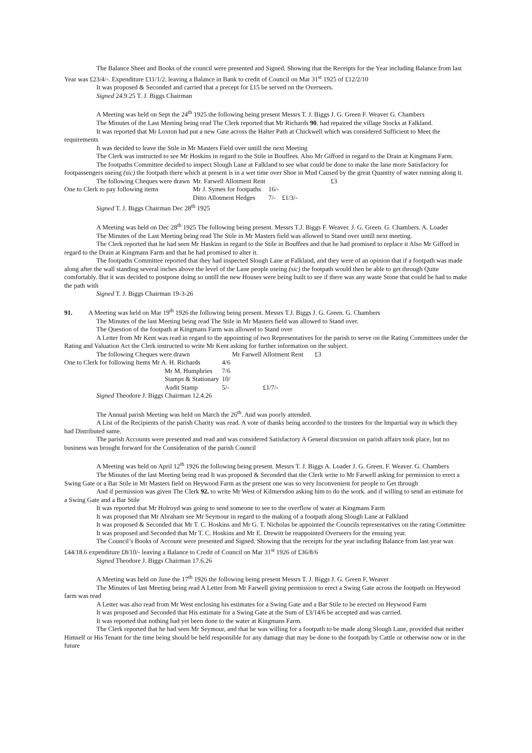The Balance Sheet and Books of the council were presented and Signed. Showing that the Receipts for the Year including Balance from last Year was £23/4/-. Expenditure £11/1/2. leaving a Balance in Bank to credit of Council on Mar 31<sup>st</sup> 1925 of £12/2/10
It was proposed & Seconded and carried that a precept for £15 be served on the Overseers.
Signed 24.9.25 T. J. Biggs Chairman
A Meeting was held on Sept the 24<sup>th</sup> 1925 the following being present Messrs T. J. Biggs J. G. Green F. Weaver G. Chambers
The Minutes of the Last Meeting being read The Clerk reported that Mr Richards 90. had repaired the village Stocks at Falkland.
It was reported that Mr Loxton had put a new Gate across the Halter Path at Chickwell which was considered Sufficient to Meet the requirements
It was decided to leave the Stile in Mr Masters Field over untill the next Meeting
The Clerk was instructed to see Mr Hoskins in regard to the Stile in Bouffees. Also Mr Gifford in regard to the Drain at Kingmans Farm.
The footpaths Committee decided to inspect Slough Lane at Falkland to see what could be done to make the lane more Satisfactory for footpassengers useing (sic) the footpath there which at present is in a wet time over Shoe in Mud Caused by the great Quantity of water running along it.
| The following Cheques were drawn | Mr. Farwell Allotment Rent | | | £3 |
| One to Clerk to pay following items | Mr J. Symes for footpaths | 16/- | | |
| | Ditto Allotment Hedges | 7/- | £1/3/- | |
Signed T. J. Biggs Chairman Dec 28<sup>th</sup> 1925
A Meeting was held on Dec 28<sup>th</sup> 1925 The following being present. Messrs T.J. Biggs F. Weaver. J. G. Green. G. Chambers. A. Loader
The Minutes of the Last Meeting being read The Stile in Mr Masters field was allowed to Stand over untill next meeting.
The Clerk reported that he had seen Mr Haskins in regard to the Stile in Bouffees and that he had promised to replace it Also Mr Gifford in regard to the Drain at Kingmans Farm and that he had promised to alter it.
The footpaths Committee reported that they had inspected Slough Lane at Falkland, and they were of an opinion that if a footpath was made along after the wall standing several inches above the level of the Lane people useing (sic) the footpath would then be able to get through Quite comfortably. But it was decided to postpone doing so untill the new Houses were being built to see if there was any waste Stone that could be had to make the path with
Signed T. J. Biggs Chairman 19-3-26
91. A Meeting was held on Mar 19<sup>th</sup> 1926 the following being present. Messrs T.J. Biggs J. G. Green. G. Chambers
The Minutes of the last Meeting being read The Stile in Mr Masters field was allowed to Stand over.
The Question of the footpath at Kingmans Farm was allowed to Stand over
A Letter from Mr Kent was read in regard to the appointing of two Representatives for the parish to serve on the Rating Committees under the Rating and Valuation Act the Clerk instructed to write Mr Kent asking for further information on the subject.
| The following Cheques were drawn | Mr Farwell Allotment Rent £3 | |
| One to Clerk for following Items Mr A. H. Richards | 4/6 | |
| Mr M. Humphries | 7/6 | |
| Stamps & Stationary | 10/ | |
| Audit Stamp | 5/- | £1/7/- |
Signed Theodore J. Biggs Chairman 12.4.26
The Annual parish Meeting was held on March the 26<sup>th</sup>. And was poorly attended.
A List of the Recipients of the parish Charity was read. A vote of thanks being accorded to the trustees for the Impartial way in which they had Distributed same.
The parish Accounts were presented and read and was considered Satisfactory A General discussion on parish affairs took place, but no business was brought forward for the Consideration of the parish Council
A Meeting was held on April 12<sup>th</sup> 1926 the following being present. Messrs T. J. Biggs A. Loader J. G. Green. F. Weaver. G. Chambers
The Minutes of the last Meeting being read It was proposed & Seconded that the Clerk write to Mr Farwell asking for permission to erect a Swing Gate or a Bar Stile in Mr Masters field on Heywood Farm as the present one was so very Inconvenient for people to Get through
And if permission was given The Clerk 92. to write Mr West of Kilmersdon asking him to do the work. and if willing to send an estimate for a Swing Gate and a Bar Stile
It was reported that Mr Holroyd was going to send someone to see to the overflow of water at Kingmans Farm
It was proposed that Mr Abraham see Mr Seymour in regard to the making of a footpath along Slough Lane at Falkland
It was proposed & Seconded that Mr T. C. Hoskins and Mr G. T. Nicholas be appointed the Councils representatives on the rating Committee
It was proposed and Seconded that Mr T. C. Hoskins and Mr E. Drewitt be reappointed Overseers for the ensuing year.
The Council’s Books of Account were presented and Signed. Showing that the receipts for the year including Balance from last year was £44/18.6 expenditure £8/10/- leaving a Balance to Credit of Council on Mar 31<sup>st</sup> 1926 of £36/8/6
Signed Theodore J. Biggs Chairman 17.6.26
A Meeting was held on June the 17<sup>th</sup> 1926 the following being present Messrs T. J. Biggs J. G. Green F. Weaver
The Minutes of last Meeting being read A Letter from Mr Farwell giving permission to erect a Swing Gate across the footpath on Heywood farm was read
A Letter was also read from Mr West enclosing his estimates for a Swing Gate and a Bar Stile to be erected on Heywood Farm
It was proposed and Seconded that His estimate for a Swing Gate at the Sum of £3/14/6 be accepted and was carried.
It was reported that nothing had yet been done to the water at Kingmans Farm.
The Clerk reported that he had seen Mr Seymour, and that he was willing for a footpath to be made along Slough Lane, provided that neither Himself or His Tenant for the time being should be held responsible for any damage that may be done to the footpath by Cattle or otherwise now or in the future